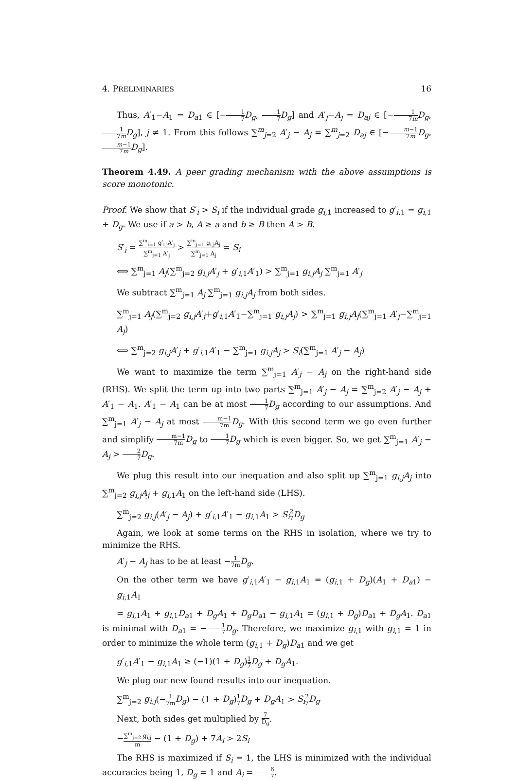4. PRELIMINARIES 16
Thus, A′<sub>1</sub>−A<sub>1</sub> = D<sub>a1</sub> ∈ [−1 7 D<sub>g</sub>, 1 7 D<sub>g</sub>] and A′<sub>j</sub>−A<sub>j</sub> = D<sub>aj</sub> ∈ [−1 7m D<sub>g</sub>, 1 7m D<sub>g</sub>], j ≠ 1. From this follows ∑<sup>m</sup><sub>j=2</sub> A′<sub>j</sub> − A<sub>j</sub> = ∑<sup>m</sup><sub>j=2</sub> D<sub>aj</sub> ∈ [−m−1 7m D<sub>g</sub>, m−1 7m D<sub>g</sub>].
Theorem 4.49. A peer grading mechanism with the above assumptions is score monotonic.
Proof. We show that S′<sub>i</sub> > S<sub>i</sub> if the individual grade g<sub>i,1</sub> increased to g′<sub>i,1</sub> = g<sub>i,1</sub> + D<sub>g</sub>. We use if a > b, A ≥ a and b ≥ B then A > B.
S′<sub>i</sub> = ∑<sup>m</sup><sub>i=1</sub> g′<sub>i,j</sub>A′<sub>j</sub> ∑<sup>m</sup><sub>j=1</sub> A′<sub>j</sub> > ∑<sup>m</sup><sub>j=1</sub> g<sub>i,j</sub>A<sub>j</sub> ∑<sup>m</sup><sub>j=1</sub> A<sub>j</sub> = S<sub>i</sub>
⟺ ∑<sup>m</sup><sub>j=1</sub> A<sub>j</sub>(∑<sup>m</sup><sub>j=2</sub> g<sub>i,j</sub>A′<sub>j</sub> + g′<sub>i,1</sub>A′<sub>1</sub>) > ∑<sup>m</sup><sub>j=1</sub> g<sub>i,j</sub>A<sub>j</sub> ∑<sup>m</sup><sub>j=1</sub> A′<sub>j</sub>
We subtract ∑<sup>m</sup><sub>j=1</sub> A<sub>j</sub> ∑<sup>m</sup><sub>j=1</sub> g<sub>i,j</sub>A<sub>j</sub> from both sides.
∑<sup>m</sup><sub>j=1</sub> A<sub>j</sub>(∑<sup>m</sup><sub>j=2</sub> g<sub>i,j</sub>A′<sub>j</sub>+g′<sub>i,1</sub>A′<sub>1</sub>−∑<sup>m</sup><sub>j=1</sub> g<sub>i,j</sub>A<sub>j</sub>) > ∑<sup>m</sup><sub>j=1</sub> g<sub>i,j</sub>A<sub>j</sub>(∑<sup>m</sup><sub>j=1</sub> A′<sub>j</sub>−∑<sup>m</sup><sub>j=1</sub> A<sub>j</sub>)
⟺ ∑<sup>m</sup><sub>j=2</sub> g<sub>i,j</sub>A′<sub>j</sub> + g′<sub>i,1</sub>A′<sub>1</sub> − ∑<sup>m</sup><sub>j=1</sub> g<sub>i,j</sub>A<sub>j</sub> > S<sub>i</sub>(∑<sup>m</sup><sub>j=1</sub> A′<sub>j</sub> − A<sub>j</sub>)
We want to maximize the term ∑<sup>m</sup><sub>j=1</sub> A′<sub>j</sub> − A<sub>j</sub> on the right-hand side (RHS). We split the term up into two parts ∑<sup>m</sup><sub>j=1</sub> A′<sub>j</sub> − A<sub>j</sub> = ∑<sup>m</sup><sub>j=2</sub> A′<sub>j</sub> − A<sub>j</sub> + A′<sub>1</sub> − A<sub>1</sub>. A′<sub>1</sub> − A<sub>1</sub> can be at most 1 7 D<sub>g</sub> according to our assumptions. And ∑<sup>m</sup><sub>j=1</sub> A′<sub>j</sub> − A<sub>j</sub> at most m−1 7m D<sub>g</sub>. With this second term we go even further and simplify m−1 7m D<sub>g</sub> to 1 7 D<sub>g</sub> which is even bigger. So, we get ∑<sup>m</sup><sub>j=1</sub> A′<sub>j</sub> − A<sub>j</sub> > 2 7 D<sub>g</sub>.
We plug this result into our inequation and also split up ∑<sup>m</sup><sub>j=1</sub> g<sub>i,j</sub>A<sub>j</sub> into ∑<sup>m</sup><sub>j=2</sub> g<sub>i,j</sub>A<sub>j</sub> + g<sub>i,1</sub>A<sub>1</sub> on the left-hand side (LHS).
∑<sup>m</sup><sub>j=2</sub> g<sub>i,j</sub>(A′<sub>j</sub> − A<sub>j</sub>) + g′<sub>i,1</sub>A′<sub>1</sub> − g<sub>i,1</sub>A<sub>1</sub> > S<sub>i</sub> 2 7 D<sub>g</sub>
Again, we look at some terms on the RHS in isolation, where we try to minimize the RHS.
A′<sub>j</sub> − A<sub>j</sub> has to be at least −1 7m D<sub>g</sub>.
On the other term we have g′<sub>i,1</sub>A′<sub>1</sub> − g<sub>i,1</sub>A<sub>1</sub> = (g<sub>i,1</sub> + D<sub>g</sub>)(A<sub>1</sub> + D<sub>a1</sub>) − g<sub>i,1</sub>A<sub>1</sub>
= g<sub>i,1</sub>A<sub>1</sub> + g<sub>i,1</sub>D<sub>a1</sub> + D<sub>g</sub>A<sub>1</sub> + D<sub>g</sub>D<sub>a1</sub> − g<sub>i,1</sub>A<sub>1</sub> = (g<sub>i,1</sub> + D<sub>g</sub>)D<sub>a1</sub> + D<sub>g</sub>A<sub>1</sub>. D<sub>a1</sub> is minimal with D<sub>a1</sub> = −1 7 D<sub>g</sub>. Therefore, we maximize g<sub>i,1</sub> with g<sub>i,1</sub> = 1 in order to minimize the whole term (g<sub>i,1</sub> + D<sub>g</sub>)D<sub>a1</sub> and we get
g′<sub>i,1</sub>A′<sub>1</sub> − g<sub>i,1</sub>A<sub>1</sub> ≥ (−1)(1 + D<sub>g</sub>)1 7 D<sub>g</sub> + D<sub>g</sub>A<sub>1</sub>.
We plug our new found results into our inequation.
∑<sup>m</sup><sub>j=2</sub> g<sub>i,j</sub>(−1 7m D<sub>g</sub>) − (1 + D<sub>g</sub>)1 7 D<sub>g</sub> + D<sub>g</sub>A<sub>1</sub> > S<sub>i</sub> 2 7 D<sub>g</sub>
Next, both sides get multiplied by 7 D<sub>g</sub>.
−∑<sup>m</sup><sub>j=2</sub> g<sub>i,j</sub> m − (1 + D<sub>g</sub>) + 7A<sub>i</sub> > 2S<sub>i</sub>
The RHS is maximized if S<sub>i</sub> = 1, the LHS is minimized with the individual accuracies being 1, D<sub>g</sub> = 1 and A<sub>i</sub> = 6 7.